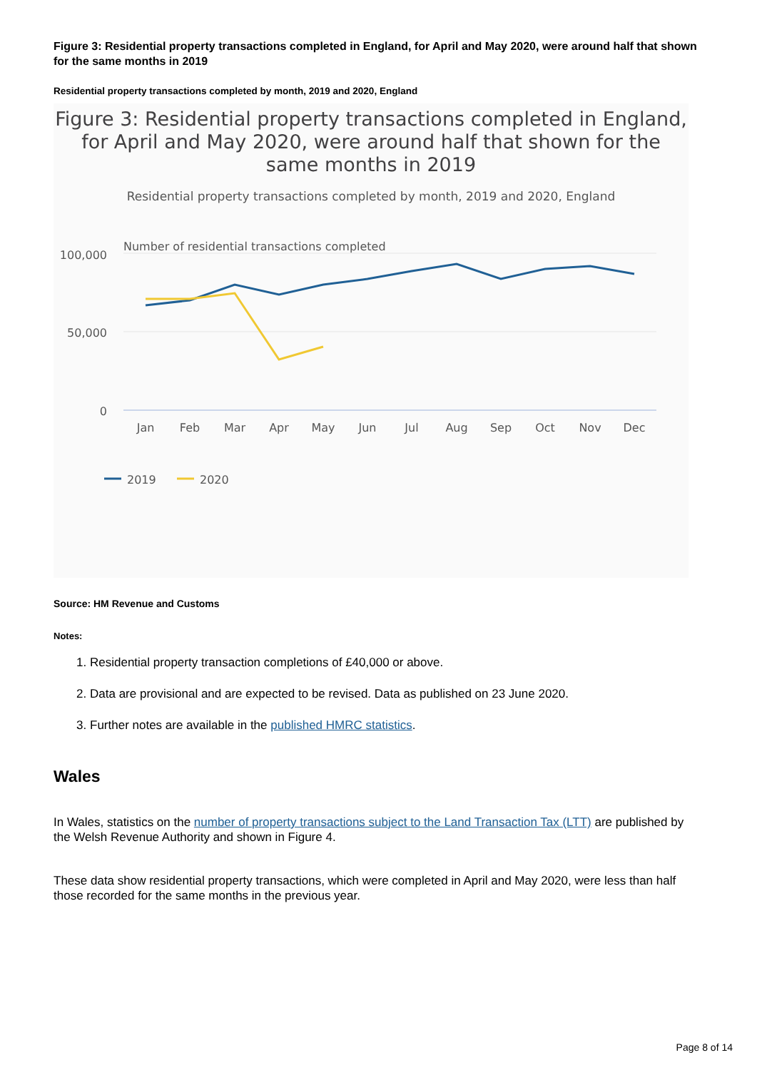Figure 3: Residential property transactions completed in England, for April and May 2020, were around half that shown for the same months in 2019
Residential property transactions completed by month, 2019 and 2020, England
Figure 3: Residential property transactions completed in England, for April and May 2020, were around half that shown for the same months in 2019
Residential property transactions completed by month, 2019 and 2020, England
Number of residential transactions completed
100,000
50,000
0
Jan
Feb
Mar
Apr
May
Jun
Jul
Aug
Sep
Oct
Nov
Dec
2019
2020
Source: HM Revenue and Customs
Notes:
1. Residential property transaction completions of £40,000 or above.
2. Data are provisional and are expected to be revised. Data as published on 23 June 2020.
3. Further notes are available in the published HMRC statistics.
Wales
In Wales, statistics on the number of property transactions subject to the Land Transaction Tax (LTT) are published by the Welsh Revenue Authority and shown in Figure 4.
These data show residential property transactions, which were completed in April and May 2020, were less than half those recorded for the same months in the previous year.
Page 8 of 14